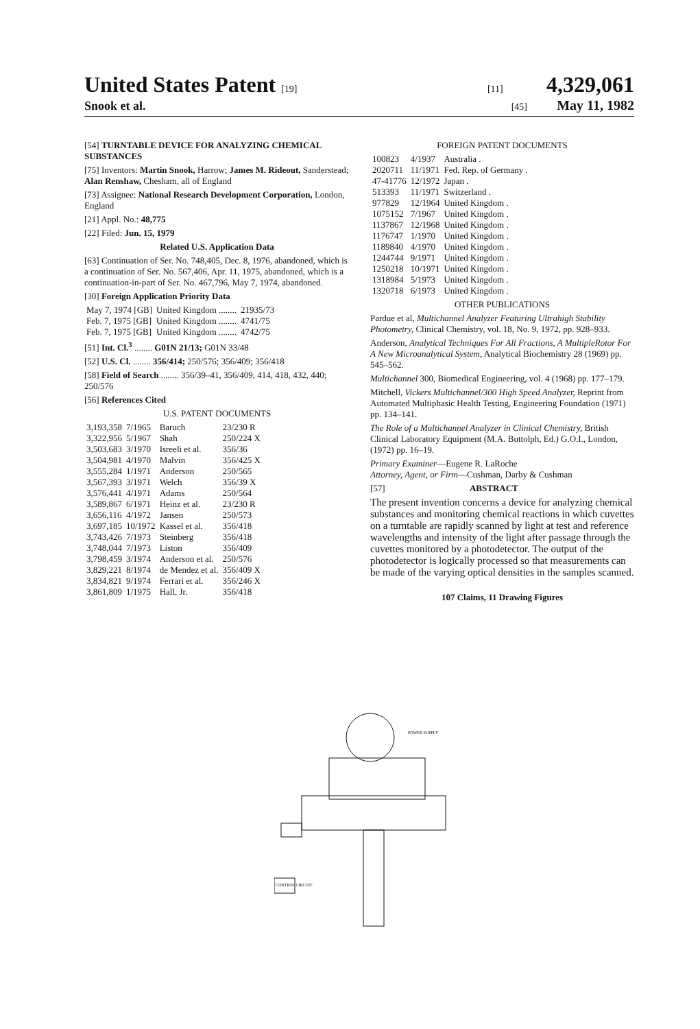United States Patent [19] [11] 4,329,061
Snook et al. [45] May 11, 1982
[54] TURNTABLE DEVICE FOR ANALYZING CHEMICAL SUBSTANCES
[75] Inventors: Martin Snook, Harrow; James M. Rideout, Sanderstead; Alan Renshaw, Chesham, all of England
[73] Assignee: National Research Development Corporation, London, England
[21] Appl. No.: 48,775
[22] Filed: Jun. 15, 1979
Related U.S. Application Data
[63] Continuation of Ser. No. 748,405, Dec. 8, 1976, abandoned, which is a continuation of Ser. No. 567,406, Apr. 11, 1975, abandoned, which is a continuation-in-part of Ser. No. 467,796, May 7, 1974, abandoned.
[30] Foreign Application Priority Data
| May 7, 1974 [GB] | United Kingdom ........ | 21935/73 |
| Feb. 7, 1975 [GB] | United Kingdom ........ | 4741/75 |
| Feb. 7, 1975 [GB] | United Kingdom ........ | 4742/75 |
[51] Int. Cl.<sup>3</sup> ........ G01N 21/13; G01N 33/48
[52] U.S. Cl. ........ 356/414; 250/576; 356/409; 356/418
[58] Field of Search ........ 356/39–41, 356/409, 414, 418, 432, 440; 250/576
[56] References Cited
U.S. PATENT DOCUMENTS
| 3,193,358 | 7/1965 | Baruch | 23/230 R |
| 3,322,956 | 5/1967 | Shah | 250/224 X |
| 3,503,683 | 3/1970 | Isreeli et al. | 356/36 |
| 3,504,981 | 4/1970 | Malvin | 356/425 X |
| 3,555,284 | 1/1971 | Anderson | 250/565 |
| 3,567,393 | 3/1971 | Welch | 356/39 X |
| 3,576,441 | 4/1971 | Adams | 250/564 |
| 3,589,867 | 6/1971 | Heinz et al. | 23/230 R |
| 3,656,116 | 4/1972 | Jansen | 250/573 |
| 3,697,185 | 10/1972 | Kassel et al. | 356/418 |
| 3,743,426 | 7/1973 | Steinberg | 356/418 |
| 3,748,044 | 7/1973 | Liston | 356/409 |
| 3,798,459 | 3/1974 | Anderson et al. | 250/576 |
| 3,829,221 | 8/1974 | de Mendez et al. | 356/409 X |
| 3,834,821 | 9/1974 | Ferrari et al. | 356/246 X |
| 3,861,809 | 1/1975 | Hall, Jr. | 356/418 |
FOREIGN PATENT DOCUMENTS
| 100823 | 4/1937 | Australia . |
| 2020711 | 11/1971 | Fed. Rep. of Germany . |
| 47-41776 | 12/1972 | Japan . |
| 513393 | 11/1971 | Switzerland . |
| 977829 | 12/1964 | United Kingdom . |
| 1075152 | 7/1967 | United Kingdom . |
| 1137867 | 12/1968 | United Kingdom . |
| 1176747 | 1/1970 | United Kingdom . |
| 1189840 | 4/1970 | United Kingdom . |
| 1244744 | 9/1971 | United Kingdom . |
| 1250218 | 10/1971 | United Kingdom . |
| 1318984 | 5/1973 | United Kingdom . |
| 1320718 | 6/1973 | United Kingdom . |
OTHER PUBLICATIONS
Pardue et al, Multichannel Analyzer Featuring Ultrahigh Stability Photometry, Clinical Chemistry, vol. 18, No. 9, 1972, pp. 928–933.
Anderson, Analytical Techniques For All Fractions, A MultipleRotor For A New Microanalytical System, Analytical Biochemistry 28 (1969) pp. 545–562.
Multichannel 300, Biomedical Engineering, vol. 4 (1968) pp. 177–179.
Mitchell, Vickers Multichannel/300 High Speed Analyzer, Reprint from Automated Multiphasic Health Testing, Engineering Foundation (1971) pp. 134–141.
The Role of a Multichannel Analyzer in Clinical Chemistry, British Clinical Laboratory Equipment (M.A. Buttolph, Ed.) G.O.I., London, (1972) pp. 16–19.
Primary Examiner—Eugene R. LaRoche
Attorney, Agent, or Firm—Cushman, Darby & Cushman
[57] ABSTRACT
The present invention concerns a device for analyzing chemical substances and monitoring chemical reactions in which cuvettes on a turntable are rapidly scanned by light at test and reference wavelengths and intensity of the light after passage through the cuvettes monitored by a photodetector. The output of the photodetector is logically processed so that measurements can be made of the varying optical densities in the samples scanned.
107 Claims, 11 Drawing Figures
CONTROL CIRCUIT
POWER SUPPLY